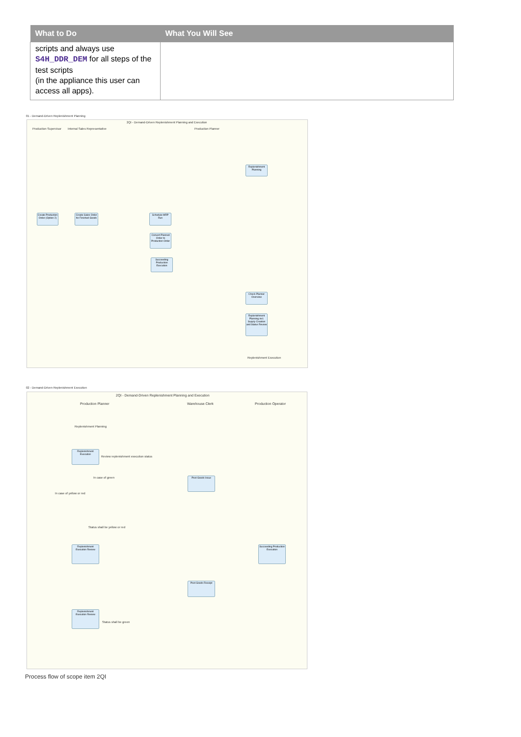| What to Do | What You Will See |
| --- | --- |
| scripts and always use S4H_DDR_DEM for all steps of the test scripts (in the appliance this user can access all apps). | |
01 - Demand-Driven Replenishment Planning
2QI - Demand-Driven Replenishment Planning and Execution
Production Supervisor Internal Sales Representative Production Planner
Replenishment Planning
Create Production Order (Option 2)
Create Sales Order for Finished Goods
Schedule MRP Run
Convert Planned Order to Production Order
Succeeding Production Execution
Check Planner Overview
Replenishment Planning incl. Supply Creation and Status Review
Replenishment Execution
02 - Demand-Driven Replenishment Execution
2QI - Demand-Driven Replenishment Planning and Execution
Production Planner Warehouse Clerk Production Operator
Replenishment Planning
Replenishment Execution
Review replenishment execution status
In case of green Post Goods Issue
In case of yellow or red
Status shall be yellow or red
Replenishment Execution Review
Succeeding Production Execution
Post Goods Receipt
Replenishment Execution Review
Status shall be green
Process flow of scope item 2QI